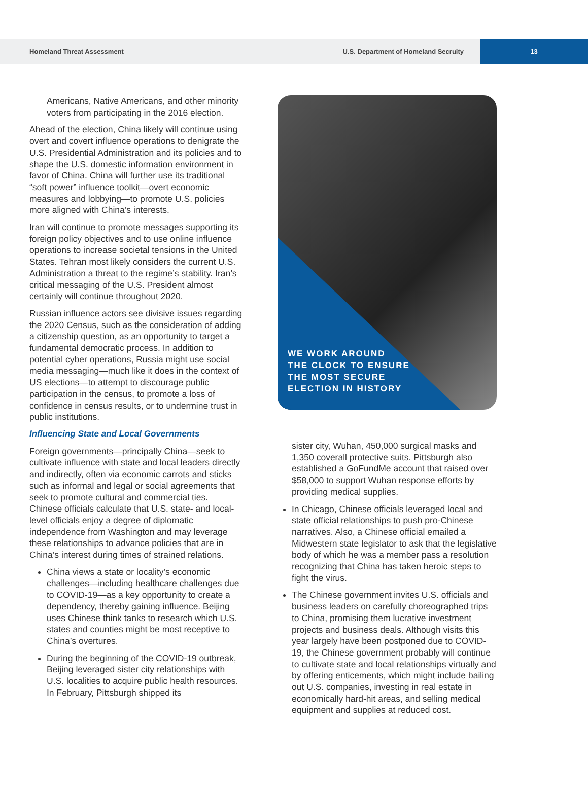Homeland Threat Assessment U.S. Department of Homeland Secruity 13
Americans, Native Americans, and other minority voters from participating in the 2016 election.
Ahead of the election, China likely will continue using overt and covert influence operations to denigrate the U.S. Presidential Administration and its policies and to shape the U.S. domestic information environment in favor of China. China will further use its traditional “soft power” influence toolkit—overt economic measures and lobbying—to promote U.S. policies more aligned with China’s interests.
Iran will continue to promote messages supporting its foreign policy objectives and to use online influence operations to increase societal tensions in the United States. Tehran most likely considers the current U.S. Administration a threat to the regime’s stability. Iran’s critical messaging of the U.S. President almost certainly will continue throughout 2020.
Russian influence actors see divisive issues regarding the 2020 Census, such as the consideration of adding a citizenship question, as an opportunity to target a fundamental democratic process. In addition to potential cyber operations, Russia might use social media messaging—much like it does in the context of US elections—to attempt to discourage public participation in the census, to promote a loss of confidence in census results, or to undermine trust in public institutions.
Influencing State and Local Governments
Foreign governments—principally China—seek to cultivate influence with state and local leaders directly and indirectly, often via economic carrots and sticks such as informal and legal or social agreements that seek to promote cultural and commercial ties. Chinese officials calculate that U.S. state- and local-level officials enjoy a degree of diplomatic independence from Washington and may leverage these relationships to advance policies that are in China’s interest during times of strained relations.
China views a state or locality’s economic challenges—including healthcare challenges due to COVID-19—as a key opportunity to create a dependency, thereby gaining influence. Beijing uses Chinese think tanks to research which U.S. states and counties might be most receptive to China’s overtures.
During the beginning of the COVID-19 outbreak, Beijing leveraged sister city relationships with U.S. localities to acquire public health resources. In February, Pittsburgh shipped its
WE WORK AROUND
THE CLOCK TO ENSURE
THE MOST SECURE
ELECTION IN HISTORY
sister city, Wuhan, 450,000 surgical masks and 1,350 coverall protective suits. Pittsburgh also established a GoFundMe account that raised over $58,000 to support Wuhan response efforts by providing medical supplies.
In Chicago, Chinese officials leveraged local and state official relationships to push pro-Chinese narratives. Also, a Chinese official emailed a Midwestern state legislator to ask that the legislative body of which he was a member pass a resolution recognizing that China has taken heroic steps to fight the virus.
The Chinese government invites U.S. officials and business leaders on carefully choreographed trips to China, promising them lucrative investment projects and business deals. Although visits this year largely have been postponed due to COVID-19, the Chinese government probably will continue to cultivate state and local relationships virtually and by offering enticements, which might include bailing out U.S. companies, investing in real estate in economically hard-hit areas, and selling medical equipment and supplies at reduced cost.